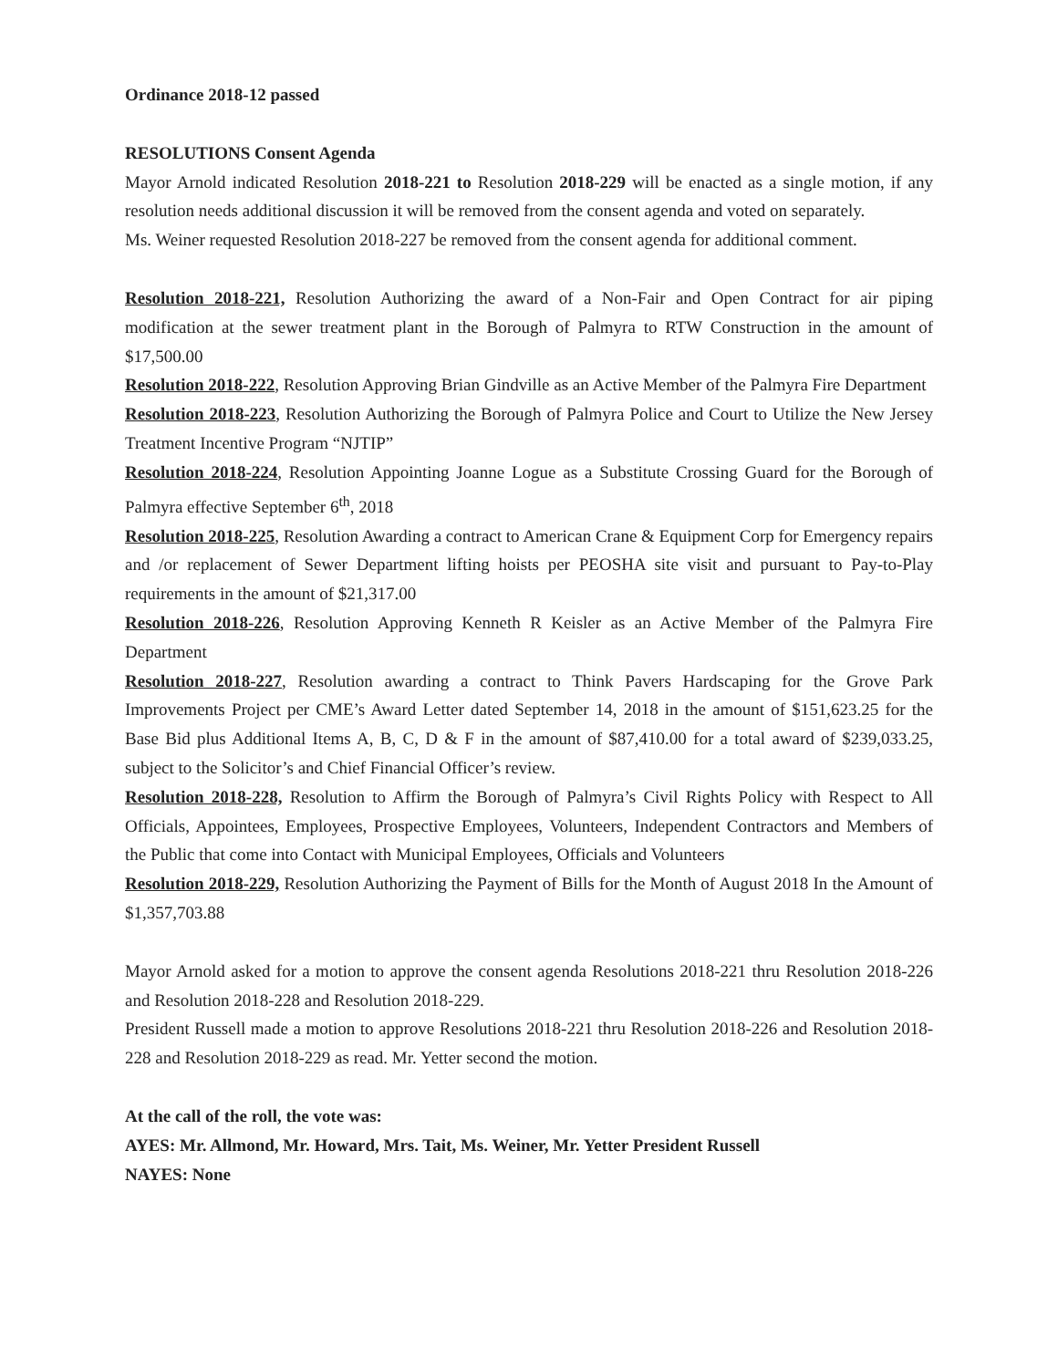Ordinance 2018-12 passed
RESOLUTIONS Consent Agenda
Mayor Arnold indicated Resolution 2018-221 to Resolution 2018-229 will be enacted as a single motion, if any resolution needs additional discussion it will be removed from the consent agenda and voted on separately.
Ms. Weiner requested Resolution 2018-227 be removed from the consent agenda for additional comment.
Resolution 2018-221, Resolution Authorizing the award of a Non-Fair and Open Contract for air piping modification at the sewer treatment plant in the Borough of Palmyra to RTW Construction in the amount of $17,500.00
Resolution 2018-222, Resolution Approving Brian Gindville as an Active Member of the Palmyra Fire Department
Resolution 2018-223, Resolution Authorizing the Borough of Palmyra Police and Court to Utilize the New Jersey Treatment Incentive Program “NJTIP”
Resolution 2018-224, Resolution Appointing Joanne Logue as a Substitute Crossing Guard for the Borough of Palmyra effective September 6<sup>th</sup>, 2018
Resolution 2018-225, Resolution Awarding a contract to American Crane & Equipment Corp for Emergency repairs and /or replacement of Sewer Department lifting hoists per PEOSHA site visit and pursuant to Pay-to-Play requirements in the amount of $21,317.00
Resolution 2018-226, Resolution Approving Kenneth R Keisler as an Active Member of the Palmyra Fire Department
Resolution 2018-227, Resolution awarding a contract to Think Pavers Hardscaping for the Grove Park Improvements Project per CME’s Award Letter dated September 14, 2018 in the amount of $151,623.25 for the Base Bid plus Additional Items A, B, C, D & F in the amount of $87,410.00 for a total award of $239,033.25, subject to the Solicitor’s and Chief Financial Officer’s review.
Resolution 2018-228, Resolution to Affirm the Borough of Palmyra’s Civil Rights Policy with Respect to All Officials, Appointees, Employees, Prospective Employees, Volunteers, Independent Contractors and Members of the Public that come into Contact with Municipal Employees, Officials and Volunteers
Resolution 2018-229, Resolution Authorizing the Payment of Bills for the Month of August 2018 In the Amount of $1,357,703.88
Mayor Arnold asked for a motion to approve the consent agenda Resolutions 2018-221 thru Resolution 2018-226 and Resolution 2018-228 and Resolution 2018-229.
President Russell made a motion to approve Resolutions 2018-221 thru Resolution 2018-226 and Resolution 2018-228 and Resolution 2018-229 as read. Mr. Yetter second the motion.
At the call of the roll, the vote was:
AYES: Mr. Allmond, Mr. Howard, Mrs. Tait, Ms. Weiner, Mr. Yetter President Russell
NAYES: None